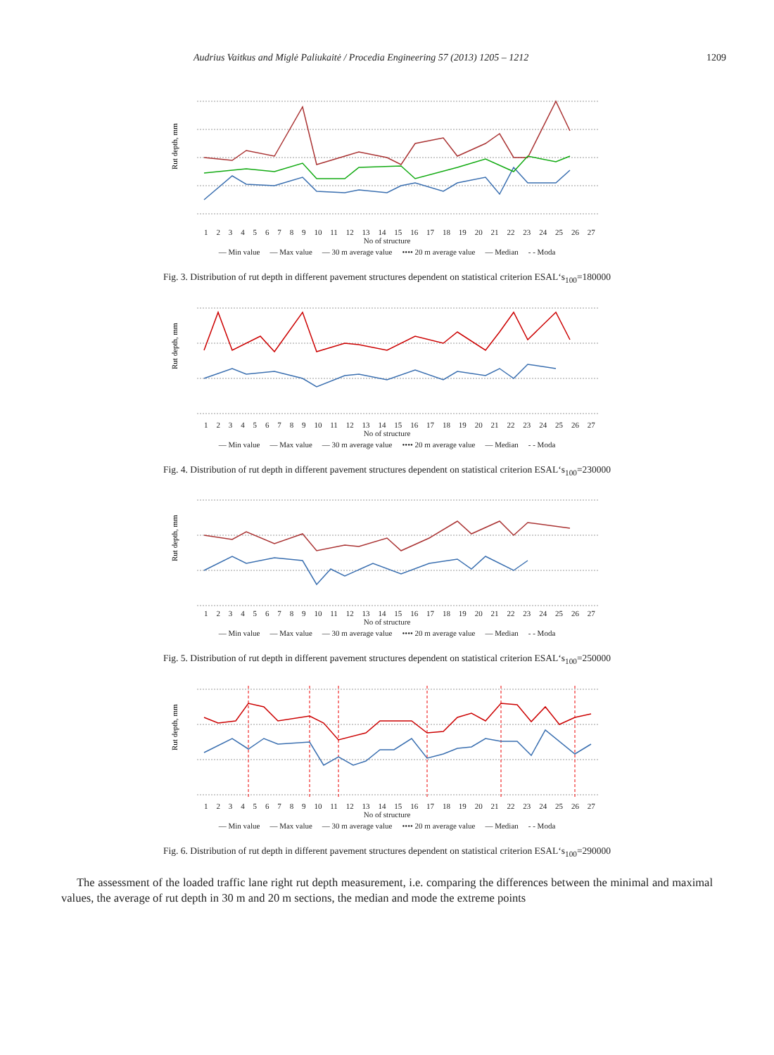Audrius Vaitkus and Miglė Paliukaitė / Procedia Engineering 57 (2013) 1205 – 1212 1209
Rut depth, mm
123456789 10 11 12 13 14 15 16 17 18 19 20 21 22 23 24 25 26 27
No of structure
— Min value — Max value — 30 m average value •••• 20 m average value — Median - - Moda
Fig. 3. Distribution of rut depth in different pavement structures dependent on statistical criterion ESAL‘s<sub>100</sub>=180000
Rut depth, mm
123456789 10 11 12 13 14 15 16 17 18 19 20 21 22 23 24 25 26 27
No of structure
— Min value — Max value — 30 m average value •••• 20 m average value — Median - - Moda
Fig. 4. Distribution of rut depth in different pavement structures dependent on statistical criterion ESAL‘s<sub>100</sub>=230000
Rut depth, mm
123456789 10 11 12 13 14 15 16 17 18 19 20 21 22 23 24 25 26 27
No of structure
— Min value — Max value — 30 m average value •••• 20 m average value — Median - - Moda
Fig. 5. Distribution of rut depth in different pavement structures dependent on statistical criterion ESAL‘s<sub>100</sub>=250000
Rut depth, mm
123456789 10 11 12 13 14 15 16 17 18 19 20 21 22 23 24 25 26 27
No of structure
— Min value — Max value — 30 m average value •••• 20 m average value — Median - - Moda
Fig. 6. Distribution of rut depth in different pavement structures dependent on statistical criterion ESAL‘s<sub>100</sub>=290000
The assessment of the loaded traffic lane right rut depth measurement, i.e. comparing the differences between the minimal and maximal values, the average of rut depth in 30 m and 20 m sections, the median and mode the extreme points